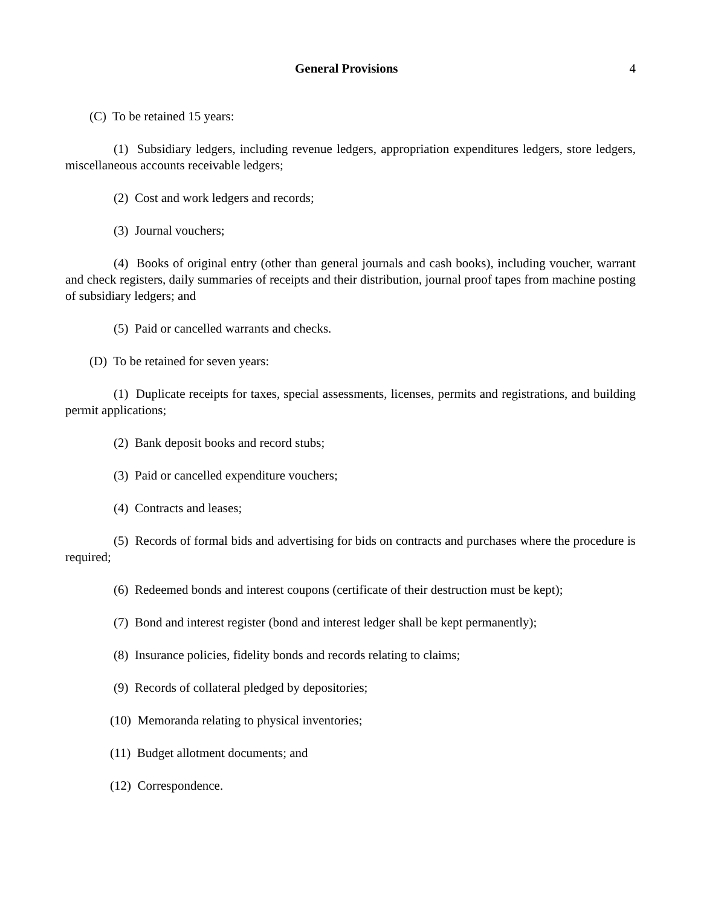General Provisions 4
(C) To be retained 15 years:
(1) Subsidiary ledgers, including revenue ledgers, appropriation expenditures ledgers, store ledgers, miscellaneous accounts receivable ledgers;
(2) Cost and work ledgers and records;
(3) Journal vouchers;
(4) Books of original entry (other than general journals and cash books), including voucher, warrant and check registers, daily summaries of receipts and their distribution, journal proof tapes from machine posting of subsidiary ledgers; and
(5) Paid or cancelled warrants and checks.
(D) To be retained for seven years:
(1) Duplicate receipts for taxes, special assessments, licenses, permits and registrations, and building permit applications;
(2) Bank deposit books and record stubs;
(3) Paid or cancelled expenditure vouchers;
(4) Contracts and leases;
(5) Records of formal bids and advertising for bids on contracts and purchases where the procedure is required;
(6) Redeemed bonds and interest coupons (certificate of their destruction must be kept);
(7) Bond and interest register (bond and interest ledger shall be kept permanently);
(8) Insurance policies, fidelity bonds and records relating to claims;
(9) Records of collateral pledged by depositories;
(10) Memoranda relating to physical inventories;
(11) Budget allotment documents; and
(12) Correspondence.